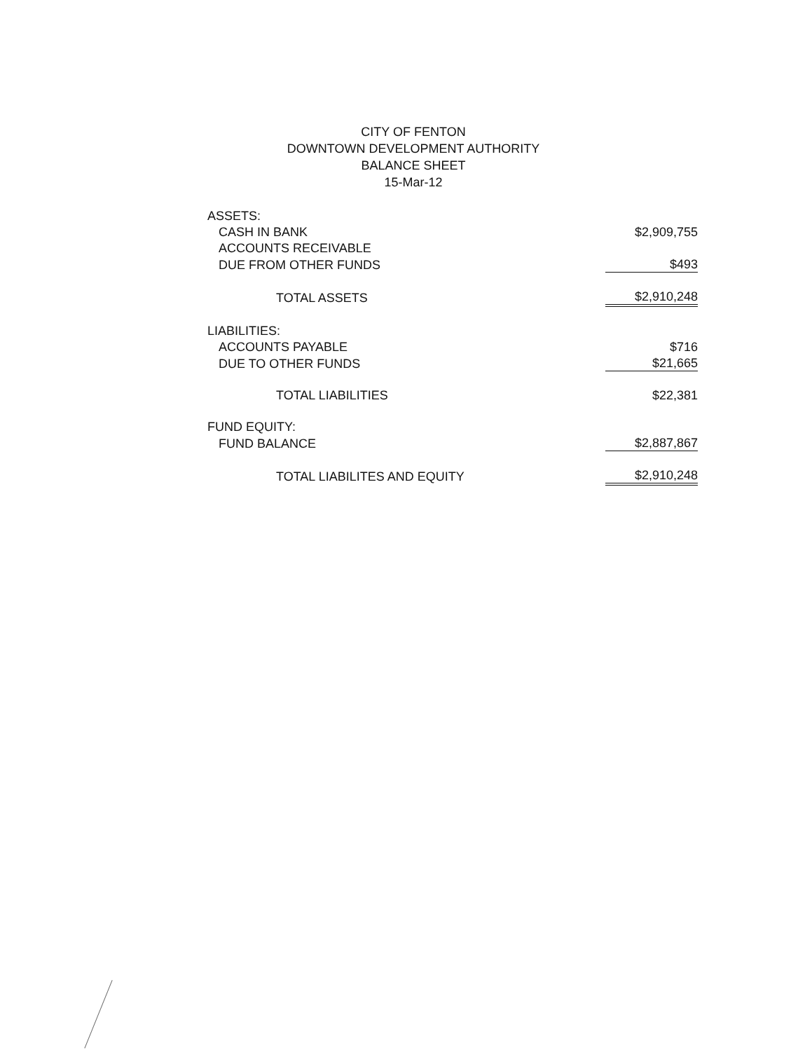CITY OF FENTON
DOWNTOWN DEVELOPMENT AUTHORITY
BALANCE SHEET
15-Mar-12
| ASSETS: | |
| CASH IN BANK | $2,909,755 |
| ACCOUNTS RECEIVABLE | |
| DUE FROM OTHER FUNDS | $493 |
| TOTAL ASSETS | $2,910,248 |
| LIABILITIES: | |
| ACCOUNTS PAYABLE | $716 |
| DUE TO OTHER FUNDS | $21,665 |
| TOTAL LIABILITIES | $22,381 |
| FUND EQUITY: | |
| FUND BALANCE | $2,887,867 |
| TOTAL LIABILITES AND EQUITY | $2,910,248 |